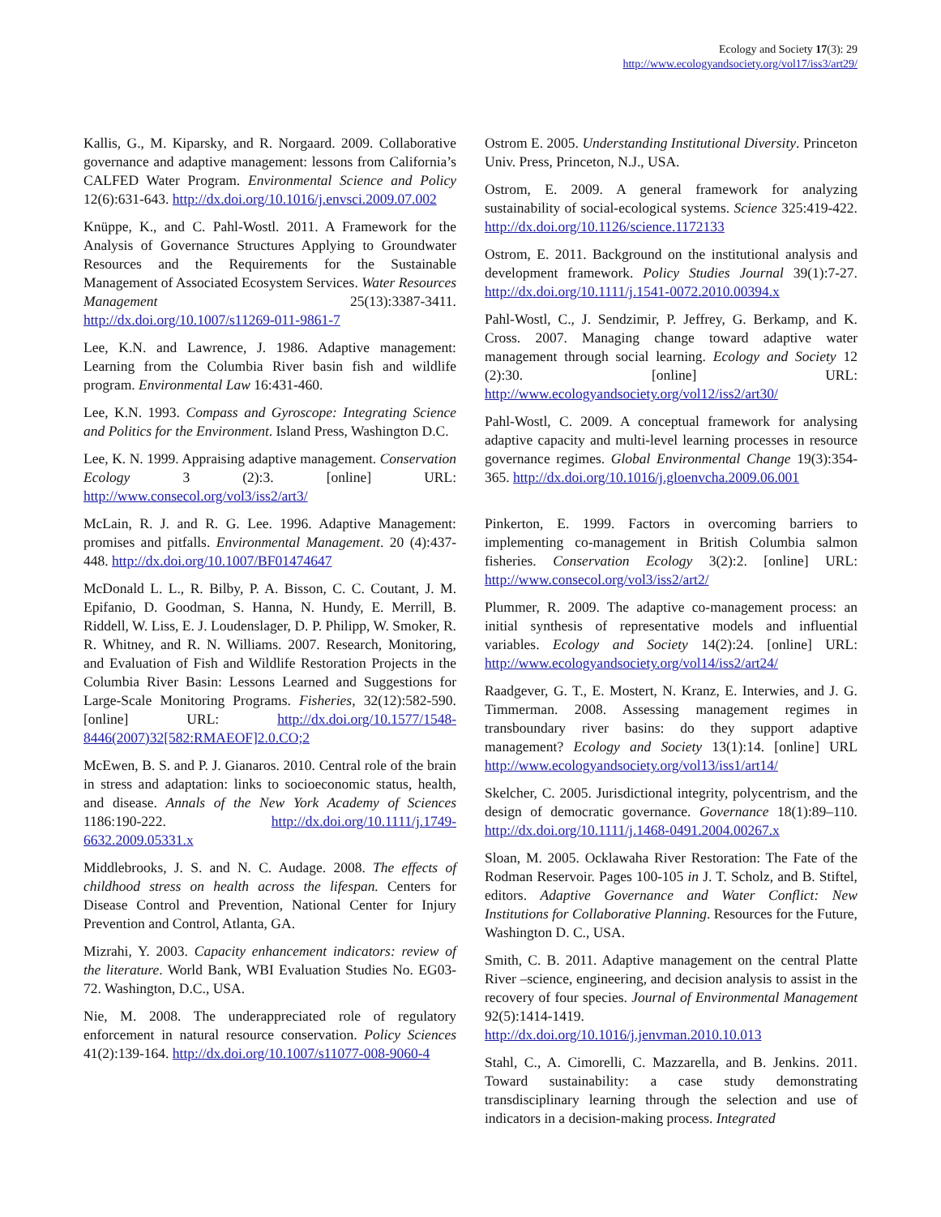Ecology and Society 17(3): 29
http://www.ecologyandsociety.org/vol17/iss3/art29/
Kallis, G., M. Kiparsky, and R. Norgaard. 2009. Collaborative governance and adaptive management: lessons from California’s CALFED Water Program. Environmental Science and Policy 12(6):631-643. http://dx.doi.org/10.1016/j.envsci.2009.07.002
Knüppe, K., and C. Pahl-Wostl. 2011. A Framework for the Analysis of Governance Structures Applying to Groundwater Resources and the Requirements for the Sustainable Management of Associated Ecosystem Services. Water Resources Management 25(13):3387-3411. http://dx.doi.org/10.1007/s11269-011-9861-7
Lee, K.N. and Lawrence, J. 1986. Adaptive management: Learning from the Columbia River basin fish and wildlife program. Environmental Law 16:431-460.
Lee, K.N. 1993. Compass and Gyroscope: Integrating Science and Politics for the Environment. Island Press, Washington D.C.
Lee, K. N. 1999. Appraising adaptive management. Conservation Ecology 3 (2):3. [online] URL: http://www.consecol.org/vol3/iss2/art3/
McLain, R. J. and R. G. Lee. 1996. Adaptive Management: promises and pitfalls. Environmental Management. 20 (4):437-448. http://dx.doi.org/10.1007/BF01474647
McDonald L. L., R. Bilby, P. A. Bisson, C. C. Coutant, J. M. Epifanio, D. Goodman, S. Hanna, N. Hundy, E. Merrill, B. Riddell, W. Liss, E. J. Loudenslager, D. P. Philipp, W. Smoker, R. R. Whitney, and R. N. Williams. 2007. Research, Monitoring, and Evaluation of Fish and Wildlife Restoration Projects in the Columbia River Basin: Lessons Learned and Suggestions for Large-Scale Monitoring Programs. Fisheries, 32(12):582-590.[online] URL: http://dx.doi.org/10.1577/1548-8446(2007)32[582:RMAEOF]2.0.CO;2
McEwen, B. S. and P. J. Gianaros. 2010. Central role of the brain in stress and adaptation: links to socioeconomic status, health, and disease. Annals of the New York Academy of Sciences 1186:190-222. http://dx.doi.org/10.1111/j.1749-6632.2009.05331.x
Middlebrooks, J. S. and N. C. Audage. 2008. The effects of childhood stress on health across the lifespan. Centers for Disease Control and Prevention, National Center for Injury Prevention and Control, Atlanta, GA.
Mizrahi, Y. 2003. Capacity enhancement indicators: review of the literature. World Bank, WBI Evaluation Studies No. EG03-72. Washington, D.C., USA.
Nie, M. 2008. The underappreciated role of regulatory enforcement in natural resource conservation. Policy Sciences 41(2):139-164. http://dx.doi.org/10.1007/s11077-008-9060-4
Ostrom E. 2005. Understanding Institutional Diversity. Princeton Univ. Press, Princeton, N.J., USA.
Ostrom, E. 2009. A general framework for analyzing sustainability of social-ecological systems. Science 325:419-422. http://dx.doi.org/10.1126/science.1172133
Ostrom, E. 2011. Background on the institutional analysis and development framework. Policy Studies Journal 39(1):7-27. http://dx.doi.org/10.1111/j.1541-0072.2010.00394.x
Pahl-Wostl, C., J. Sendzimir, P. Jeffrey, G. Berkamp, and K. Cross. 2007. Managing change toward adaptive water management through social learning. Ecology and Society 12 (2):30. [online] URL: http://www.ecologyandsociety.org/vol12/iss2/art30/
Pahl-Wostl, C. 2009. A conceptual framework for analysing adaptive capacity and multi-level learning processes in resource governance regimes. Global Environmental Change 19(3):354-365. http://dx.doi.org/10.1016/j.gloenvcha.2009.06.001
Pinkerton, E. 1999. Factors in overcoming barriers to implementing co-management in British Columbia salmon fisheries. Conservation Ecology 3(2):2. [online] URL: http://www.consecol.org/vol3/iss2/art2/
Plummer, R. 2009. The adaptive co-management process: an initial synthesis of representative models and influential variables. Ecology and Society 14(2):24. [online] URL: http://www.ecologyandsociety.org/vol14/iss2/art24/
Raadgever, G. T., E. Mostert, N. Kranz, E. Interwies, and J. G. Timmerman. 2008. Assessing management regimes in transboundary river basins: do they support adaptive management? Ecology and Society 13(1):14. [online] URL http://www.ecologyandsociety.org/vol13/iss1/art14/
Skelcher, C. 2005. Jurisdictional integrity, polycentrism, and the design of democratic governance. Governance 18(1):89–110. http://dx.doi.org/10.1111/j.1468-0491.2004.00267.x
Sloan, M. 2005. Ocklawaha River Restoration: The Fate of the Rodman Reservoir. Pages 100-105 in J. T. Scholz, and B. Stiftel, editors. Adaptive Governance and Water Conflict: New Institutions for Collaborative Planning. Resources for the Future, Washington D. C., USA.
Smith, C. B. 2011. Adaptive management on the central Platte River –science, engineering, and decision analysis to assist in the recovery of four species. Journal of Environmental Management 92(5):1414-1419. http://dx.doi.org/10.1016/j.jenvman.2010.10.013
Stahl, C., A. Cimorelli, C. Mazzarella, and B. Jenkins. 2011. Toward sustainability: a case study demonstrating transdisciplinary learning through the selection and use of indicators in a decision-making process. Integrated